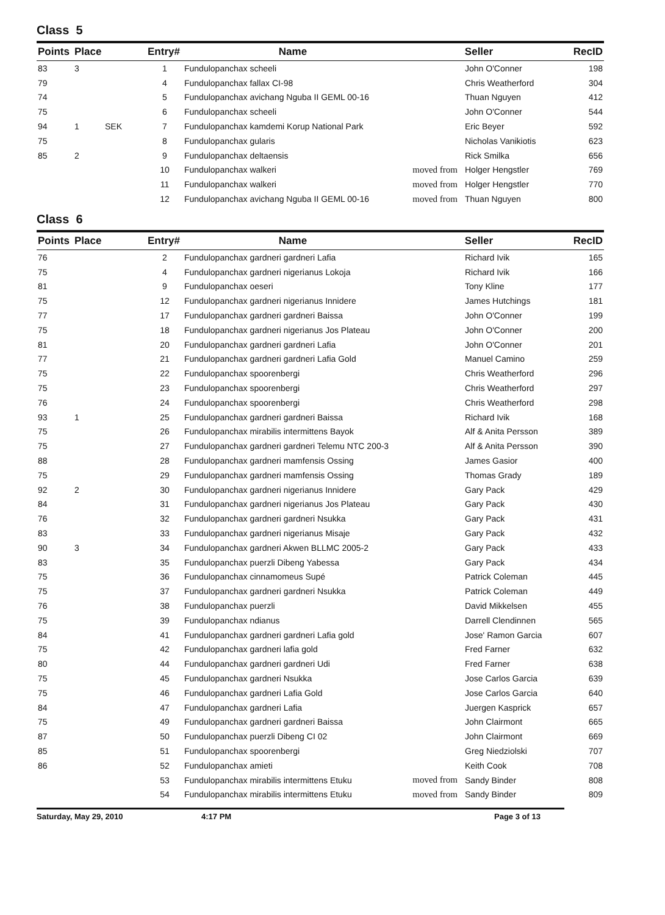Class 5
| Points | Place | | Entry# | Name | Seller | | RecID |
| --- | --- | --- | --- | --- | --- | --- | --- |
| 83 | 3 | | 1 | Fundulopanchax scheeli | | John O'Conner | 198 |
| 79 | | | 4 | Fundulopanchax fallax CI-98 | | Chris Weatherford | 304 |
| 74 | | | 5 | Fundulopanchax avichang Nguba II GEML 00-16 | | Thuan Nguyen | 412 |
| 75 | | | 6 | Fundulopanchax scheeli | | John O'Conner | 544 |
| 94 | 1 | SEK | 7 | Fundulopanchax kamdemi Korup National Park | | Eric Beyer | 592 |
| 75 | | | 8 | Fundulopanchax gularis | | Nicholas Vanikiotis | 623 |
| 85 | 2 | | 9 | Fundulopanchax deltaensis | | Rick Smilka | 656 |
| | | | 10 | Fundulopanchax walkeri | moved from | Holger Hengstler | 769 |
| | | | 11 | Fundulopanchax walkeri | moved from | Holger Hengstler | 770 |
| | | | 12 | Fundulopanchax avichang Nguba II GEML 00-16 | moved from | Thuan Nguyen | 800 |
Class 6
| Points | Place | | Entry# | Name | Seller | | RecID |
| --- | --- | --- | --- | --- | --- | --- | --- |
| 76 | | | 2 | Fundulopanchax gardneri gardneri Lafia | | Richard Ivik | 165 |
| 75 | | | 4 | Fundulopanchax gardneri nigerianus Lokoja | | Richard Ivik | 166 |
| 81 | | | 9 | Fundulopanchax oeseri | | Tony Kline | 177 |
| 75 | | | 12 | Fundulopanchax gardneri nigerianus Innidere | | James Hutchings | 181 |
| 77 | | | 17 | Fundulopanchax gardneri gardneri Baissa | | John O'Conner | 199 |
| 75 | | | 18 | Fundulopanchax gardneri nigerianus Jos Plateau | | John O'Conner | 200 |
| 81 | | | 20 | Fundulopanchax gardneri gardneri Lafia | | John O'Conner | 201 |
| 77 | | | 21 | Fundulopanchax gardneri gardneri Lafia Gold | | Manuel Camino | 259 |
| 75 | | | 22 | Fundulopanchax spoorenbergi | | Chris Weatherford | 296 |
| 75 | | | 23 | Fundulopanchax spoorenbergi | | Chris Weatherford | 297 |
| 76 | | | 24 | Fundulopanchax spoorenbergi | | Chris Weatherford | 298 |
| 93 | 1 | | 25 | Fundulopanchax gardneri gardneri Baissa | | Richard Ivik | 168 |
| 75 | | | 26 | Fundulopanchax mirabilis intermittens Bayok | | Alf & Anita Persson | 389 |
| 75 | | | 27 | Fundulopanchax gardneri gardneri Telemu NTC 200-3 | | Alf & Anita Persson | 390 |
| 88 | | | 28 | Fundulopanchax gardneri mamfensis Ossing | | James Gasior | 400 |
| 75 | | | 29 | Fundulopanchax gardneri mamfensis Ossing | | Thomas Grady | 189 |
| 92 | 2 | | 30 | Fundulopanchax gardneri nigerianus Innidere | | Gary Pack | 429 |
| 84 | | | 31 | Fundulopanchax gardneri nigerianus Jos Plateau | | Gary Pack | 430 |
| 76 | | | 32 | Fundulopanchax gardneri gardneri Nsukka | | Gary Pack | 431 |
| 83 | | | 33 | Fundulopanchax gardneri nigerianus Misaje | | Gary Pack | 432 |
| 90 | 3 | | 34 | Fundulopanchax gardneri Akwen BLLMC 2005-2 | | Gary Pack | 433 |
| 83 | | | 35 | Fundulopanchax puerzli Dibeng Yabessa | | Gary Pack | 434 |
| 75 | | | 36 | Fundulopanchax cinnamomeus Supé | | Patrick Coleman | 445 |
| 75 | | | 37 | Fundulopanchax gardneri gardneri Nsukka | | Patrick Coleman | 449 |
| 76 | | | 38 | Fundulopanchax puerzli | | David Mikkelsen | 455 |
| 75 | | | 39 | Fundulopanchax ndianus | | Darrell Clendinnen | 565 |
| 84 | | | 41 | Fundulopanchax gardneri gardneri Lafia gold | | Jose' Ramon Garcia | 607 |
| 75 | | | 42 | Fundulopanchax gardneri lafia gold | | Fred Farner | 632 |
| 80 | | | 44 | Fundulopanchax gardneri gardneri Udi | | Fred Farner | 638 |
| 75 | | | 45 | Fundulopanchax gardneri Nsukka | | Jose Carlos Garcia | 639 |
| 75 | | | 46 | Fundulopanchax gardneri Lafia Gold | | Jose Carlos Garcia | 640 |
| 84 | | | 47 | Fundulopanchax gardneri Lafia | | Juergen Kasprick | 657 |
| 75 | | | 49 | Fundulopanchax gardneri gardneri Baissa | | John Clairmont | 665 |
| 87 | | | 50 | Fundulopanchax puerzli Dibeng CI 02 | | John Clairmont | 669 |
| 85 | | | 51 | Fundulopanchax spoorenbergi | | Greg Niedziolski | 707 |
| 86 | | | 52 | Fundulopanchax amieti | | Keith Cook | 708 |
| | | | 53 | Fundulopanchax mirabilis intermittens Etuku | moved from | Sandy Binder | 808 |
| | | | 54 | Fundulopanchax mirabilis intermittens Etuku | moved from | Sandy Binder | 809 |
Saturday, May 29, 2010 4:17 PM Page 3 of 13